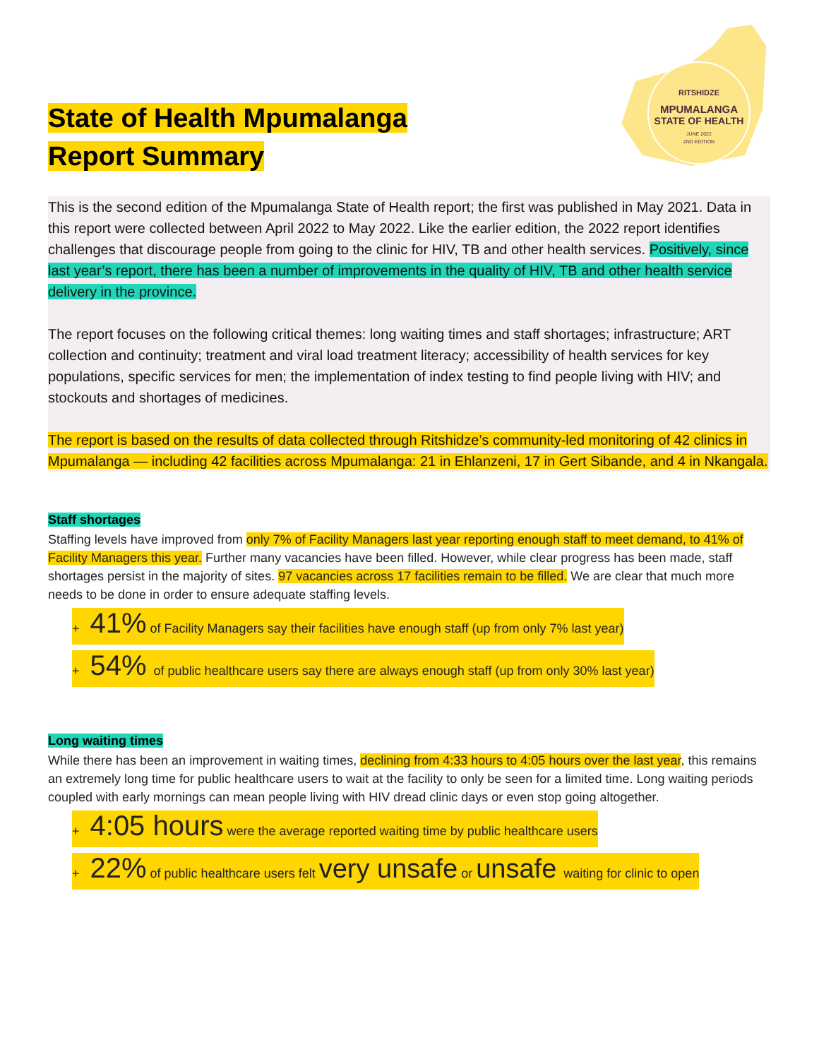RITSHIDZE
MPUMALANGA
STATE OF HEALTH
JUNE 2022
2ND EDITION
State of Health Mpumalanga
Report Summary
This is the second edition of the Mpumalanga State of Health report; the first was published in May 2021. Data in this report were collected between April 2022 to May 2022. Like the earlier edition, the 2022 report identifies challenges that discourage people from going to the clinic for HIV, TB and other health services. Positively, since last year’s report, there has been a number of improvements in the quality of HIV, TB and other health service delivery in the province.
The report focuses on the following critical themes: long waiting times and staff shortages; infrastructure; ART collection and continuity; treatment and viral load treatment literacy; accessibility of health services for key populations, specific services for men; the implementation of index testing to find people living with HIV; and stockouts and shortages of medicines.
The report is based on the results of data collected through Ritshidze’s community-led monitoring of 42 clinics in Mpumalanga — including 42 facilities across Mpumalanga: 21 in Ehlanzeni, 17 in Gert Sibande, and 4 in Nkangala.
Staff shortages
Staffing levels have improved from only 7% of Facility Managers last year reporting enough staff to meet demand, to 41% of Facility Managers this year. Further many vacancies have been filled. However, while clear progress has been made, staff shortages persist in the majority of sites. 97 vacancies across 17 facilities remain to be filled. We are clear that much more needs to be done in order to ensure adequate staffing levels.
+ 41% of Facility Managers say their facilities have enough staff (up from only 7% last year)
+ 54% of public healthcare users say there are always enough staff (up from only 30% last year)
Long waiting times
While there has been an improvement in waiting times, declining from 4:33 hours to 4:05 hours over the last year, this remains an extremely long time for public healthcare users to wait at the facility to only be seen for a limited time. Long waiting periods coupled with early mornings can mean people living with HIV dread clinic days or even stop going altogether.
+ 4:05 hours were the average reported waiting time by public healthcare users
+ 22% of public healthcare users felt very unsafe or unsafe waiting for clinic to open